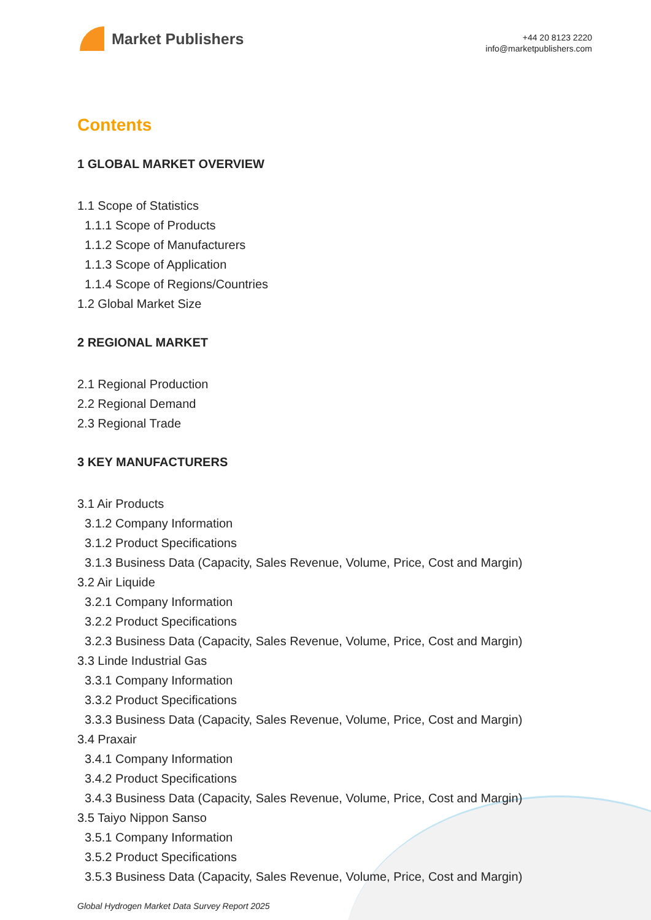Market Publishers
+44 20 8123 2220
info@marketpublishers.com
Contents
1 GLOBAL MARKET OVERVIEW
1.1 Scope of Statistics
1.1.1 Scope of Products
1.1.2 Scope of Manufacturers
1.1.3 Scope of Application
1.1.4 Scope of Regions/Countries
1.2 Global Market Size
2 REGIONAL MARKET
2.1 Regional Production
2.2 Regional Demand
2.3 Regional Trade
3 KEY MANUFACTURERS
3.1 Air Products
3.1.2 Company Information
3.1.2 Product Specifications
3.1.3 Business Data (Capacity, Sales Revenue, Volume, Price, Cost and Margin)
3.2 Air Liquide
3.2.1 Company Information
3.2.2 Product Specifications
3.2.3 Business Data (Capacity, Sales Revenue, Volume, Price, Cost and Margin)
3.3 Linde Industrial Gas
3.3.1 Company Information
3.3.2 Product Specifications
3.3.3 Business Data (Capacity, Sales Revenue, Volume, Price, Cost and Margin)
3.4 Praxair
3.4.1 Company Information
3.4.2 Product Specifications
3.4.3 Business Data (Capacity, Sales Revenue, Volume, Price, Cost and Margin)
3.5 Taiyo Nippon Sanso
3.5.1 Company Information
3.5.2 Product Specifications
3.5.3 Business Data (Capacity, Sales Revenue, Volume, Price, Cost and Margin)
Global Hydrogen Market Data Survey Report 2025